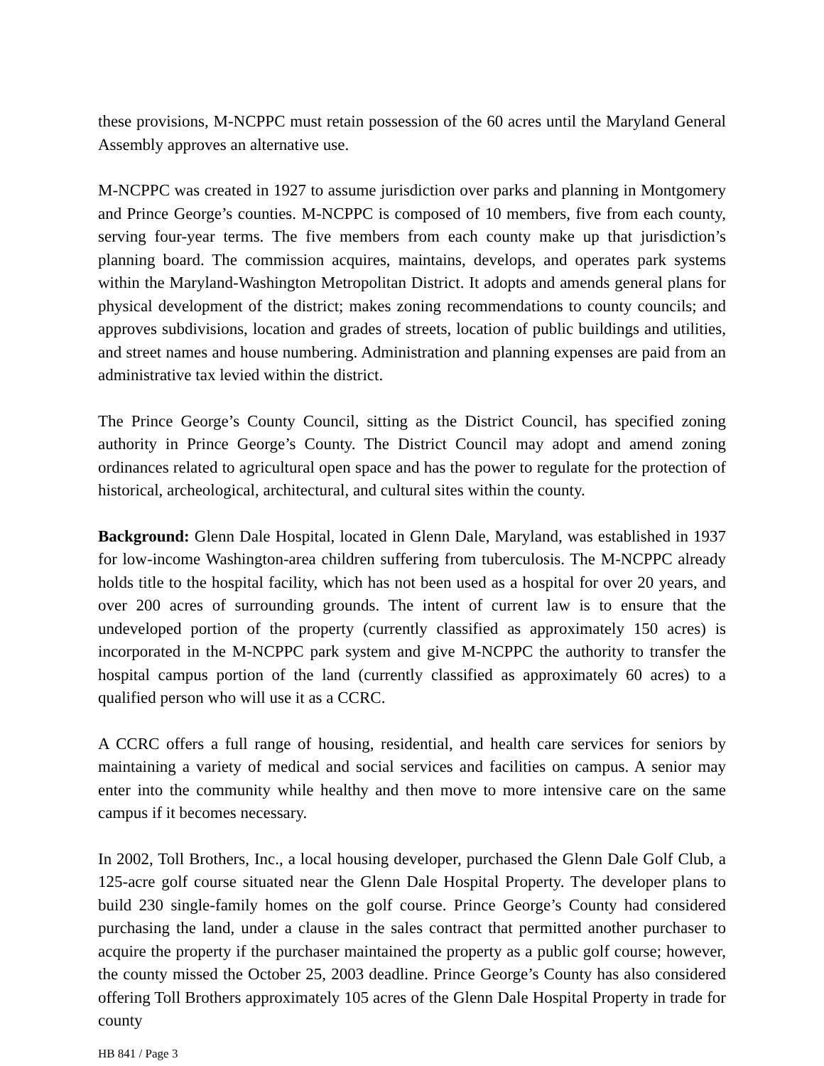these provisions, M-NCPPC must retain possession of the 60 acres until the Maryland General Assembly approves an alternative use.
M-NCPPC was created in 1927 to assume jurisdiction over parks and planning in Montgomery and Prince George’s counties. M-NCPPC is composed of 10 members, five from each county, serving four-year terms. The five members from each county make up that jurisdiction’s planning board. The commission acquires, maintains, develops, and operates park systems within the Maryland-Washington Metropolitan District. It adopts and amends general plans for physical development of the district; makes zoning recommendations to county councils; and approves subdivisions, location and grades of streets, location of public buildings and utilities, and street names and house numbering. Administration and planning expenses are paid from an administrative tax levied within the district.
The Prince George’s County Council, sitting as the District Council, has specified zoning authority in Prince George’s County. The District Council may adopt and amend zoning ordinances related to agricultural open space and has the power to regulate for the protection of historical, archeological, architectural, and cultural sites within the county.
Background: Glenn Dale Hospital, located in Glenn Dale, Maryland, was established in 1937 for low-income Washington-area children suffering from tuberculosis. The M-NCPPC already holds title to the hospital facility, which has not been used as a hospital for over 20 years, and over 200 acres of surrounding grounds. The intent of current law is to ensure that the undeveloped portion of the property (currently classified as approximately 150 acres) is incorporated in the M-NCPPC park system and give M-NCPPC the authority to transfer the hospital campus portion of the land (currently classified as approximately 60 acres) to a qualified person who will use it as a CCRC.
A CCRC offers a full range of housing, residential, and health care services for seniors by maintaining a variety of medical and social services and facilities on campus. A senior may enter into the community while healthy and then move to more intensive care on the same campus if it becomes necessary.
In 2002, Toll Brothers, Inc., a local housing developer, purchased the Glenn Dale Golf Club, a 125-acre golf course situated near the Glenn Dale Hospital Property. The developer plans to build 230 single-family homes on the golf course. Prince George’s County had considered purchasing the land, under a clause in the sales contract that permitted another purchaser to acquire the property if the purchaser maintained the property as a public golf course; however, the county missed the October 25, 2003 deadline. Prince George’s County has also considered offering Toll Brothers approximately 105 acres of the Glenn Dale Hospital Property in trade for county
HB 841 / Page 3